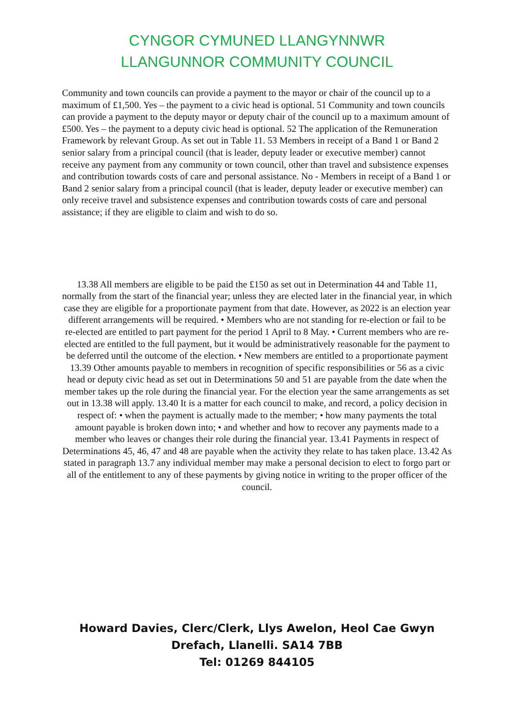CYNGOR CYMUNED LLANGYNNWR
LLANGUNNOR COMMUNITY COUNCIL
Community and town councils can provide a payment to the mayor or chair of the council up to a maximum of £1,500. Yes – the payment to a civic head is optional. 51 Community and town councils can provide a payment to the deputy mayor or deputy chair of the council up to a maximum amount of £500. Yes – the payment to a deputy civic head is optional. 52 The application of the Remuneration Framework by relevant Group. As set out in Table 11. 53 Members in receipt of a Band 1 or Band 2 senior salary from a principal council (that is leader, deputy leader or executive member) cannot receive any payment from any community or town council, other than travel and subsistence expenses and contribution towards costs of care and personal assistance. No - Members in receipt of a Band 1 or Band 2 senior salary from a principal council (that is leader, deputy leader or executive member) can only receive travel and subsistence expenses and contribution towards costs of care and personal assistance; if they are eligible to claim and wish to do so.
13.38 All members are eligible to be paid the £150 as set out in Determination 44 and Table 11, normally from the start of the financial year; unless they are elected later in the financial year, in which case they are eligible for a proportionate payment from that date. However, as 2022 is an election year different arrangements will be required. • Members who are not standing for re-election or fail to be re-elected are entitled to part payment for the period 1 April to 8 May. • Current members who are re-elected are entitled to the full payment, but it would be administratively reasonable for the payment to be deferred until the outcome of the election. • New members are entitled to a proportionate payment 13.39 Other amounts payable to members in recognition of specific responsibilities or 56 as a civic head or deputy civic head as set out in Determinations 50 and 51 are payable from the date when the member takes up the role during the financial year. For the election year the same arrangements as set out in 13.38 will apply. 13.40 It is a matter for each council to make, and record, a policy decision in respect of: • when the payment is actually made to the member; • how many payments the total amount payable is broken down into; • and whether and how to recover any payments made to a member who leaves or changes their role during the financial year. 13.41 Payments in respect of Determinations 45, 46, 47 and 48 are payable when the activity they relate to has taken place. 13.42 As stated in paragraph 13.7 any individual member may make a personal decision to elect to forgo part or all of the entitlement to any of these payments by giving notice in writing to the proper officer of the council.
Howard Davies, Clerc/Clerk, Llys Awelon, Heol Cae Gwyn
Drefach, Llanelli. SA14 7BB
Tel: 01269 844105